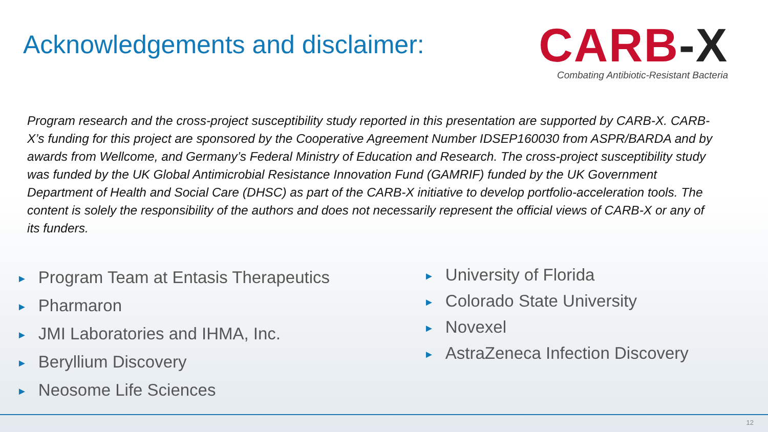Acknowledgements and disclaimer:
CARB-X
Combating Antibiotic-Resistant Bacteria
Program research and the cross-project susceptibility study reported in this presentation are supported by CARB-X. CARB-X’s funding for this project are sponsored by the Cooperative Agreement Number IDSEP160030 from ASPR/BARDA and by awards from Wellcome, and Germany’s Federal Ministry of Education and Research. The cross-project susceptibility study was funded by the UK Global Antimicrobial Resistance Innovation Fund (GAMRIF) funded by the UK Government Department of Health and Social Care (DHSC) as part of the CARB-X initiative to develop portfolio-acceleration tools. The content is solely the responsibility of the authors and does not necessarily represent the official views of CARB-X or any of its funders.
► Program Team at Entasis Therapeutics
► Pharmaron
► JMI Laboratories and IHMA, Inc.
► Beryllium Discovery
► Neosome Life Sciences
► University of Florida
► Colorado State University
► Novexel
► AstraZeneca Infection Discovery
12